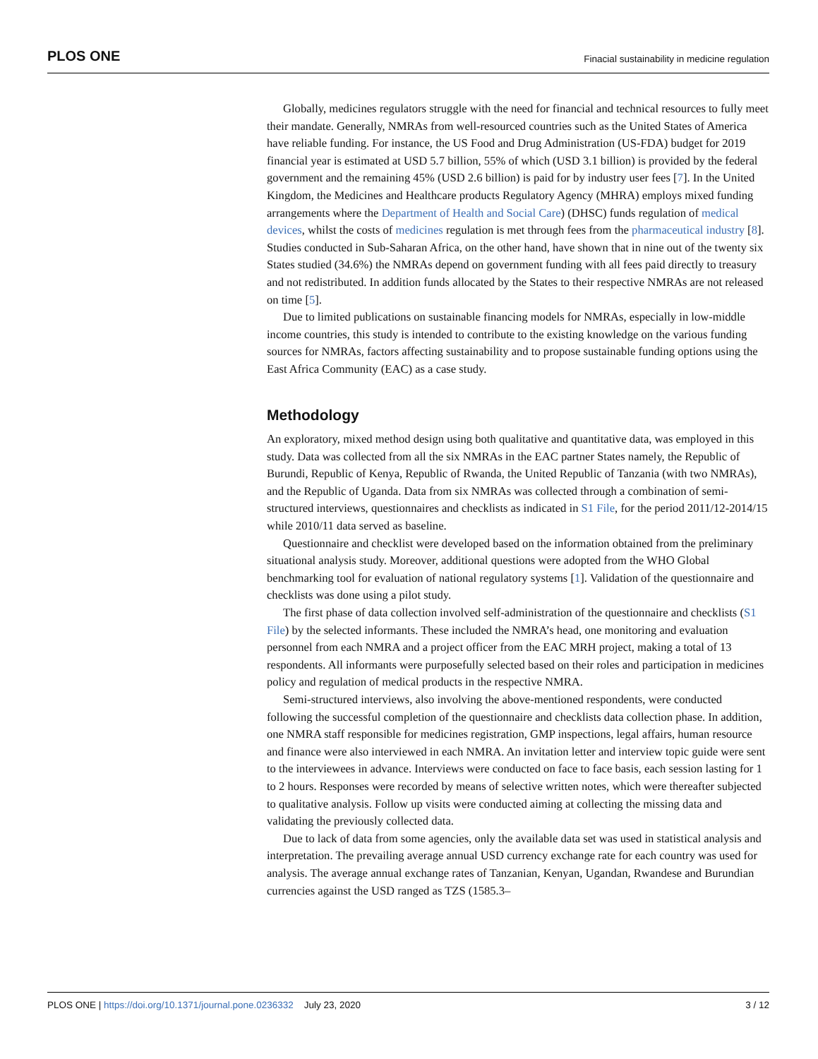PLOS ONE Finacial sustainability in medicine regulation
Globally, medicines regulators struggle with the need for financial and technical resources to fully meet their mandate. Generally, NMRAs from well-resourced countries such as the United States of America have reliable funding. For instance, the US Food and Drug Administration (US-FDA) budget for 2019 financial year is estimated at USD 5.7 billion, 55% of which (USD 3.1 billion) is provided by the federal government and the remaining 45% (USD 2.6 billion) is paid for by industry user fees [7]. In the United Kingdom, the Medicines and Healthcare products Regulatory Agency (MHRA) employs mixed funding arrangements where the Department of Health and Social Care) (DHSC) funds regulation of medical devices, whilst the costs of medicines regulation is met through fees from the pharmaceutical industry [8]. Studies conducted in Sub-Saharan Africa, on the other hand, have shown that in nine out of the twenty six States studied (34.6%) the NMRAs depend on government funding with all fees paid directly to treasury and not redistributed. In addition funds allocated by the States to their respective NMRAs are not released on time [5].
Due to limited publications on sustainable financing models for NMRAs, especially in low-middle income countries, this study is intended to contribute to the existing knowledge on the various funding sources for NMRAs, factors affecting sustainability and to propose sustainable funding options using the East Africa Community (EAC) as a case study.
Methodology
An exploratory, mixed method design using both qualitative and quantitative data, was employed in this study. Data was collected from all the six NMRAs in the EAC partner States namely, the Republic of Burundi, Republic of Kenya, Republic of Rwanda, the United Republic of Tanzania (with two NMRAs), and the Republic of Uganda. Data from six NMRAs was collected through a combination of semi-structured interviews, questionnaires and checklists as indicated in S1 File, for the period 2011/12-2014/15 while 2010/11 data served as baseline.
Questionnaire and checklist were developed based on the information obtained from the preliminary situational analysis study. Moreover, additional questions were adopted from the WHO Global benchmarking tool for evaluation of national regulatory systems [1]. Validation of the questionnaire and checklists was done using a pilot study.
The first phase of data collection involved self-administration of the questionnaire and checklists (S1 File) by the selected informants. These included the NMRA’s head, one monitoring and evaluation personnel from each NMRA and a project officer from the EAC MRH project, making a total of 13 respondents. All informants were purposefully selected based on their roles and participation in medicines policy and regulation of medical products in the respective NMRA.
Semi-structured interviews, also involving the above-mentioned respondents, were conducted following the successful completion of the questionnaire and checklists data collection phase. In addition, one NMRA staff responsible for medicines registration, GMP inspections, legal affairs, human resource and finance were also interviewed in each NMRA. An invitation letter and interview topic guide were sent to the interviewees in advance. Interviews were conducted on face to face basis, each session lasting for 1 to 2 hours. Responses were recorded by means of selective written notes, which were thereafter subjected to qualitative analysis. Follow up visits were conducted aiming at collecting the missing data and validating the previously collected data.
Due to lack of data from some agencies, only the available data set was used in statistical analysis and interpretation. The prevailing average annual USD currency exchange rate for each country was used for analysis. The average annual exchange rates of Tanzanian, Kenyan, Ugandan, Rwandese and Burundian currencies against the USD ranged as TZS (1585.3–
PLOS ONE | https://doi.org/10.1371/journal.pone.0236332 July 23, 2020 3 / 12